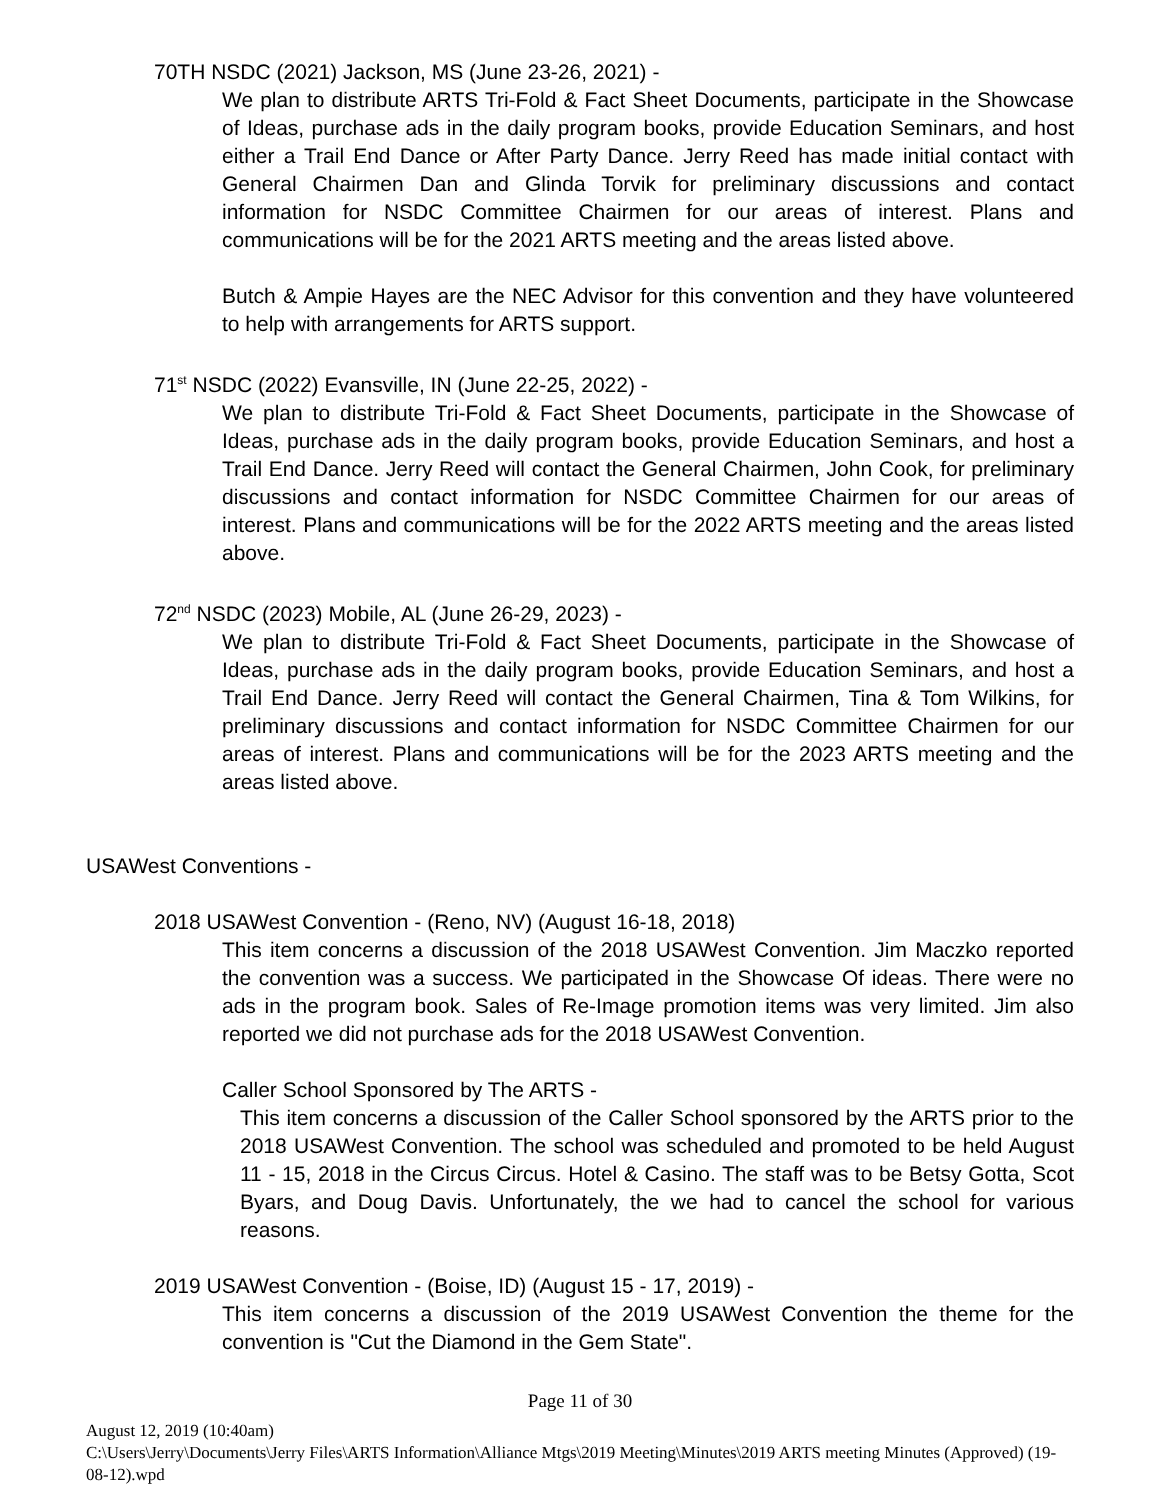70TH NSDC (2021) Jackson, MS (June 23-26, 2021) -
We plan to distribute ARTS Tri-Fold & Fact Sheet Documents, participate in the Showcase of Ideas, purchase ads in the daily program books, provide Education Seminars, and host either a Trail End Dance or After Party Dance. Jerry Reed has made initial contact with General Chairmen Dan and Glinda Torvik for preliminary discussions and contact information for NSDC Committee Chairmen for our areas of interest. Plans and communications will be for the 2021 ARTS meeting and the areas listed above.
Butch & Ampie Hayes are the NEC Advisor for this convention and they have volunteered to help with arrangements for ARTS support.
71<sup>st</sup> NSDC (2022) Evansville, IN (June 22-25, 2022) -
We plan to distribute Tri-Fold & Fact Sheet Documents, participate in the Showcase of Ideas, purchase ads in the daily program books, provide Education Seminars, and host a Trail End Dance. Jerry Reed will contact the General Chairmen, John Cook, for preliminary discussions and contact information for NSDC Committee Chairmen for our areas of interest. Plans and communications will be for the 2022 ARTS meeting and the areas listed above.
72<sup>nd</sup> NSDC (2023) Mobile, AL (June 26-29, 2023) -
We plan to distribute Tri-Fold & Fact Sheet Documents, participate in the Showcase of Ideas, purchase ads in the daily program books, provide Education Seminars, and host a Trail End Dance. Jerry Reed will contact the General Chairmen, Tina & Tom Wilkins, for preliminary discussions and contact information for NSDC Committee Chairmen for our areas of interest. Plans and communications will be for the 2023 ARTS meeting and the areas listed above.
USAWest Conventions -
2018 USAWest Convention - (Reno, NV) (August 16-18, 2018)
This item concerns a discussion of the 2018 USAWest Convention. Jim Maczko reported the convention was a success. We participated in the Showcase Of ideas. There were no ads in the program book. Sales of Re-Image promotion items was very limited. Jim also reported we did not purchase ads for the 2018 USAWest Convention.
Caller School Sponsored by The ARTS -
This item concerns a discussion of the Caller School sponsored by the ARTS prior to the 2018 USAWest Convention. The school was scheduled and promoted to be held August 11 - 15, 2018 in the Circus Circus. Hotel & Casino. The staff was to be Betsy Gotta, Scot Byars, and Doug Davis. Unfortunately, the we had to cancel the school for various reasons.
2019 USAWest Convention - (Boise, ID) (August 15 - 17, 2019) -
This item concerns a discussion of the 2019 USAWest Convention the theme for the convention is "Cut the Diamond in the Gem State".
Page 11 of 30
August 12, 2019 (10:40am)
C:\Users\Jerry\Documents\Jerry Files\ARTS Information\Alliance Mtgs\2019 Meeting\Minutes\2019 ARTS meeting Minutes (Approved) (19-08-12).wpd